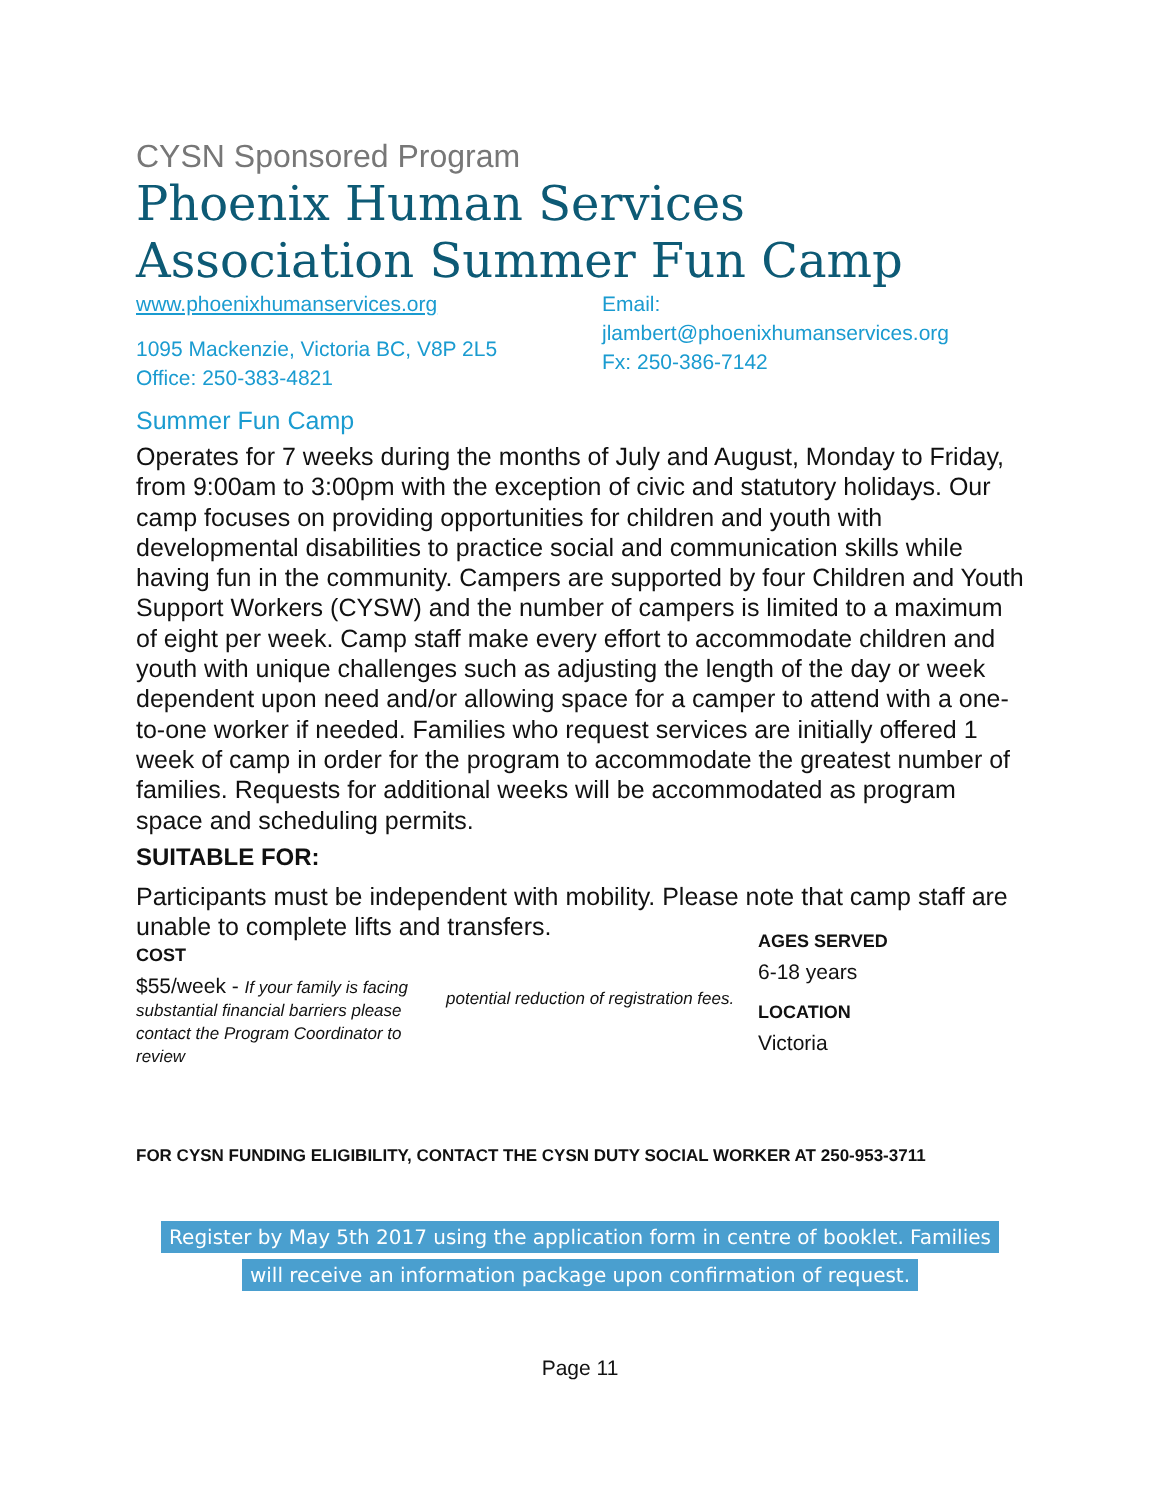CYSN Sponsored Program
Phoenix Human Services Association Summer Fun Camp
www.phoenixhumanservices.org
1095 Mackenzie, Victoria BC, V8P 2L5
Office: 250-383-4821
Email:
jlambert@phoenixhumanservices.org
Fx: 250-386-7142
Summer Fun Camp
Operates for 7 weeks during the months of July and August, Monday to Friday, from 9:00am to 3:00pm with the exception of civic and statutory holidays. Our camp focuses on providing opportunities for children and youth with developmental disabilities to practice social and communication skills while having fun in the community. Campers are supported by four Children and Youth Support Workers (CYSW) and the number of campers is limited to a maximum of eight per week. Camp staff make every effort to accommodate children and youth with unique challenges such as adjusting the length of the day or week dependent upon need and/or allowing space for a camper to attend with a one-to-one worker if needed. Families who request services are initially offered 1 week of camp in order for the program to accommodate the greatest number of families. Requests for additional weeks will be accommodated as program space and scheduling permits.
SUITABLE FOR:
Participants must be independent with mobility. Please note that camp staff are unable to complete lifts and transfers.
COST
$55/week - If your family is facing substantial financial barriers please contact the Program Coordinator to review
potential reduction of registration fees.
AGES SERVED
6-18 years
LOCATION
Victoria
FOR CYSN FUNDING ELIGIBILITY, CONTACT THE CYSN DUTY SOCIAL WORKER AT 250-953-3711
Register by May 5th 2017 using the application form in centre of booklet. Families
will receive an information package upon confirmation of request.
Page 11